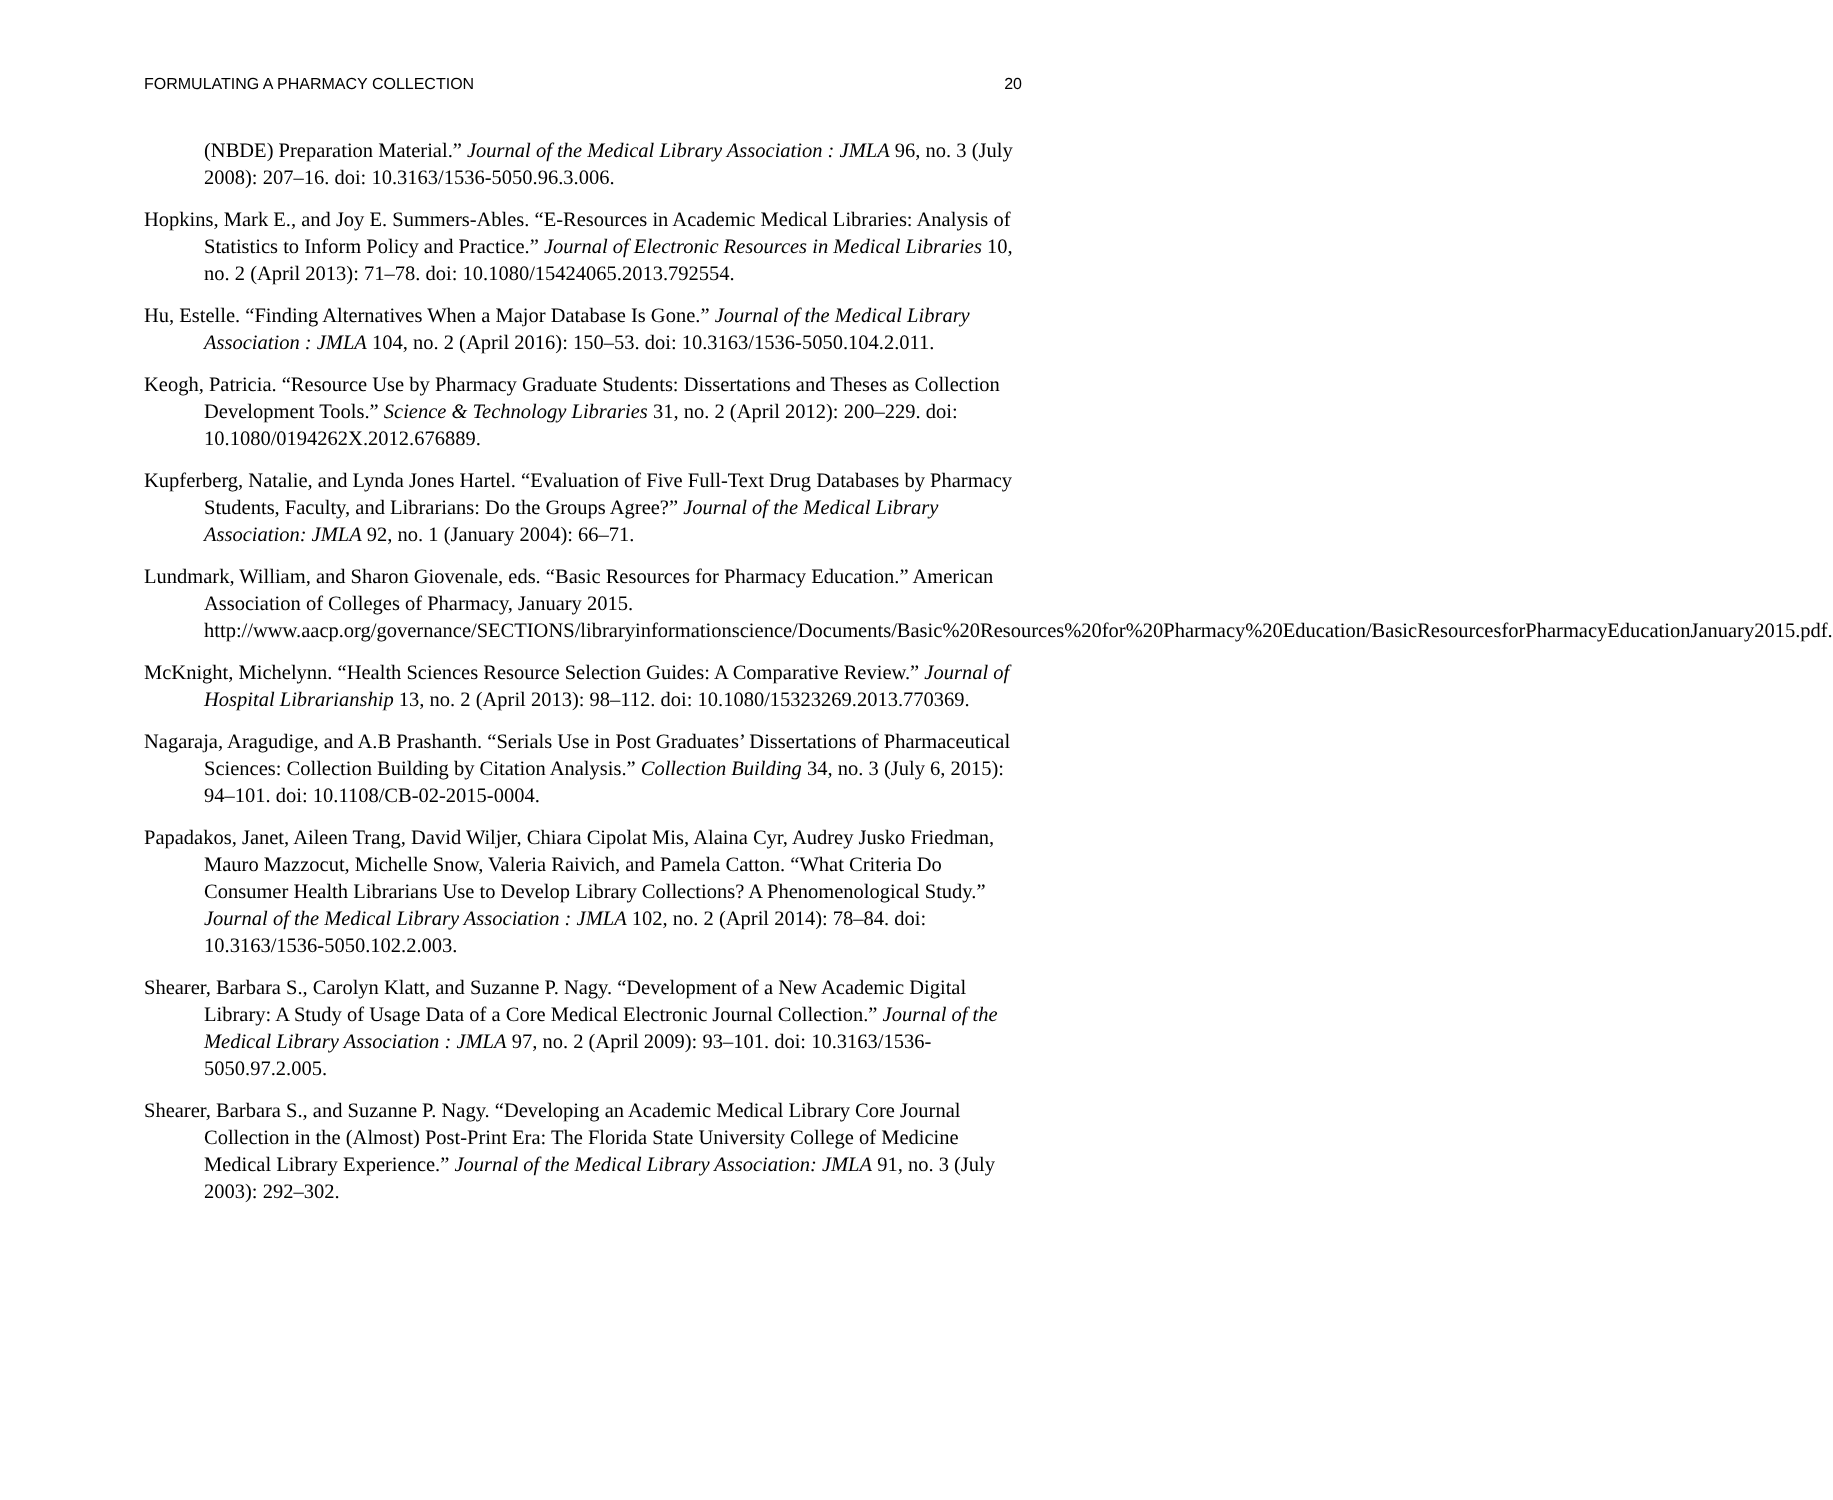FORMULATING A PHARMACY COLLECTION 20
(NBDE) Preparation Material.” Journal of the Medical Library Association : JMLA 96, no. 3 (July 2008): 207–16. doi: 10.3163/1536-5050.96.3.006.
Hopkins, Mark E., and Joy E. Summers-Ables. “E-Resources in Academic Medical Libraries: Analysis of Statistics to Inform Policy and Practice.” Journal of Electronic Resources in Medical Libraries 10, no. 2 (April 2013): 71–78. doi: 10.1080/15424065.2013.792554.
Hu, Estelle. “Finding Alternatives When a Major Database Is Gone.” Journal of the Medical Library Association : JMLA 104, no. 2 (April 2016): 150–53. doi: 10.3163/1536-5050.104.2.011.
Keogh, Patricia. “Resource Use by Pharmacy Graduate Students: Dissertations and Theses as Collection Development Tools.” Science & Technology Libraries 31, no. 2 (April 2012): 200–229. doi: 10.1080/0194262X.2012.676889.
Kupferberg, Natalie, and Lynda Jones Hartel. “Evaluation of Five Full-Text Drug Databases by Pharmacy Students, Faculty, and Librarians: Do the Groups Agree?” Journal of the Medical Library Association: JMLA 92, no. 1 (January 2004): 66–71.
Lundmark, William, and Sharon Giovenale, eds. “Basic Resources for Pharmacy Education.” American Association of Colleges of Pharmacy, January 2015. http://www.aacp.org/governance/SECTIONS/libraryinformationscience/Documents/Basic%20Resources%20for%20Pharmacy%20Education/BasicResourcesforPharmacyEducationJanuary2015.pdf.
McKnight, Michelynn. “Health Sciences Resource Selection Guides: A Comparative Review.” Journal of Hospital Librarianship 13, no. 2 (April 2013): 98–112. doi: 10.1080/15323269.2013.770369.
Nagaraja, Aragudige, and A.B Prashanth. “Serials Use in Post Graduates’ Dissertations of Pharmaceutical Sciences: Collection Building by Citation Analysis.” Collection Building 34, no. 3 (July 6, 2015): 94–101. doi: 10.1108/CB-02-2015-0004.
Papadakos, Janet, Aileen Trang, David Wiljer, Chiara Cipolat Mis, Alaina Cyr, Audrey Jusko Friedman, Mauro Mazzocut, Michelle Snow, Valeria Raivich, and Pamela Catton. “What Criteria Do Consumer Health Librarians Use to Develop Library Collections? A Phenomenological Study.” Journal of the Medical Library Association : JMLA 102, no. 2 (April 2014): 78–84. doi: 10.3163/1536-5050.102.2.003.
Shearer, Barbara S., Carolyn Klatt, and Suzanne P. Nagy. “Development of a New Academic Digital Library: A Study of Usage Data of a Core Medical Electronic Journal Collection.” Journal of the Medical Library Association : JMLA 97, no. 2 (April 2009): 93–101. doi: 10.3163/1536-5050.97.2.005.
Shearer, Barbara S., and Suzanne P. Nagy. “Developing an Academic Medical Library Core Journal Collection in the (Almost) Post-Print Era: The Florida State University College of Medicine Medical Library Experience.” Journal of the Medical Library Association: JMLA 91, no. 3 (July 2003): 292–302.